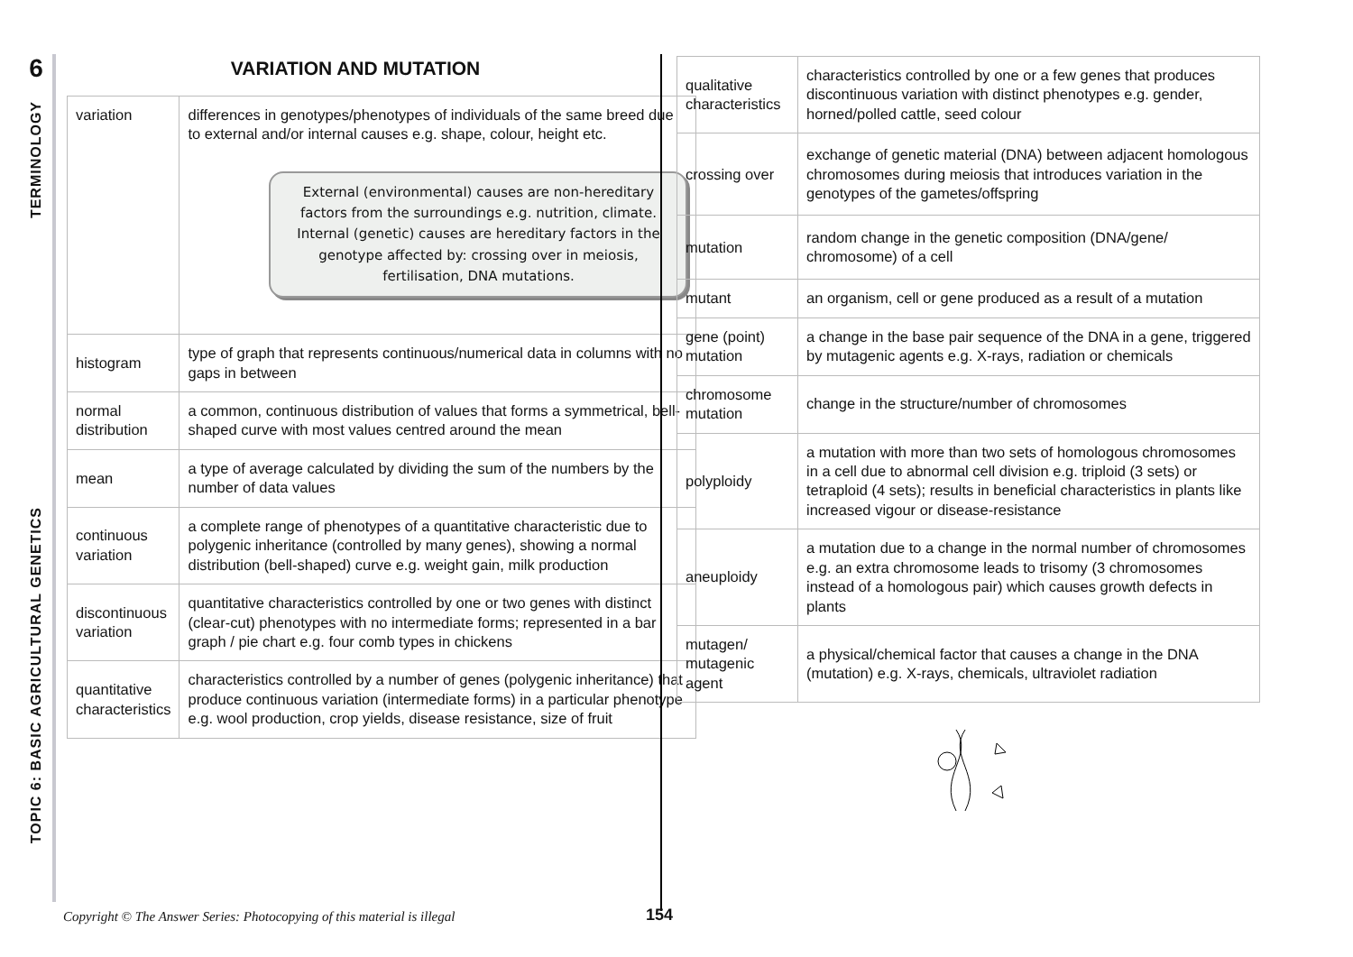6
TERMINOLOGY
TOPIC 6: BASIC AGRICULTURAL GENETICS
VARIATION AND MUTATION
| variation | differences in genotypes/phenotypes of individuals of the same breed due to external and/or internal causes e.g. shape, colour, height etc. External (environmental) causes are non-hereditary factors from the surroundings e.g. nutrition, climate. Internal (genetic) causes are hereditary factors in the genotype affected by: crossing over in meiosis, fertilisation, DNA mutations. |
| histogram | type of graph that represents continuous/numerical data in columns with no gaps in between |
| normal distribution | a common, continuous distribution of values that forms a symmetrical, bell-shaped curve with most values centred around the mean |
| mean | a type of average calculated by dividing the sum of the numbers by the number of data values |
| continuous variation | a complete range of phenotypes of a quantitative characteristic due to polygenic inheritance (controlled by many genes), showing a normal distribution (bell-shaped) curve e.g. weight gain, milk production |
| discontinuous variation | quantitative characteristics controlled by one or two genes with distinct (clear-cut) phenotypes with no intermediate forms; represented in a bar graph / pie chart e.g. four comb types in chickens |
| quantitative characteristics | characteristics controlled by a number of genes (polygenic inheritance) that produce continuous variation (intermediate forms) in a particular phenotype e.g. wool production, crop yields, disease resistance, size of fruit |
| qualitative characteristics | characteristics controlled by one or a few genes that produces discontinuous variation with distinct phenotypes e.g. gender, horned/polled cattle, seed colour |
| crossing over | exchange of genetic material (DNA) between adjacent homologous chromosomes during meiosis that introduces variation in the genotypes of the gametes/offspring |
| mutation | random change in the genetic composition (DNA/gene/ chromosome) of a cell |
| mutant | an organism, cell or gene produced as a result of a mutation |
| gene (point) mutation | a change in the base pair sequence of the DNA in a gene, triggered by mutagenic agents e.g. X-rays, radiation or chemicals |
| chromosome mutation | change in the structure/number of chromosomes |
| polyploidy | a mutation with more than two sets of homologous chromosomes in a cell due to abnormal cell division e.g. triploid (3 sets) or tetraploid (4 sets); results in beneficial characteristics in plants like increased vigour or disease-resistance |
| aneuploidy | a mutation due to a change in the normal number of chromosomes e.g. an extra chromosome leads to trisomy (3 chromosomes instead of a homologous pair) which causes growth defects in plants |
| mutagen/ mutagenic agent | a physical/chemical factor that causes a change in the DNA (mutation) e.g. X-rays, chemicals, ultraviolet radiation |
Copyright © The Answer Series: Photocopying of this material is illegal
154